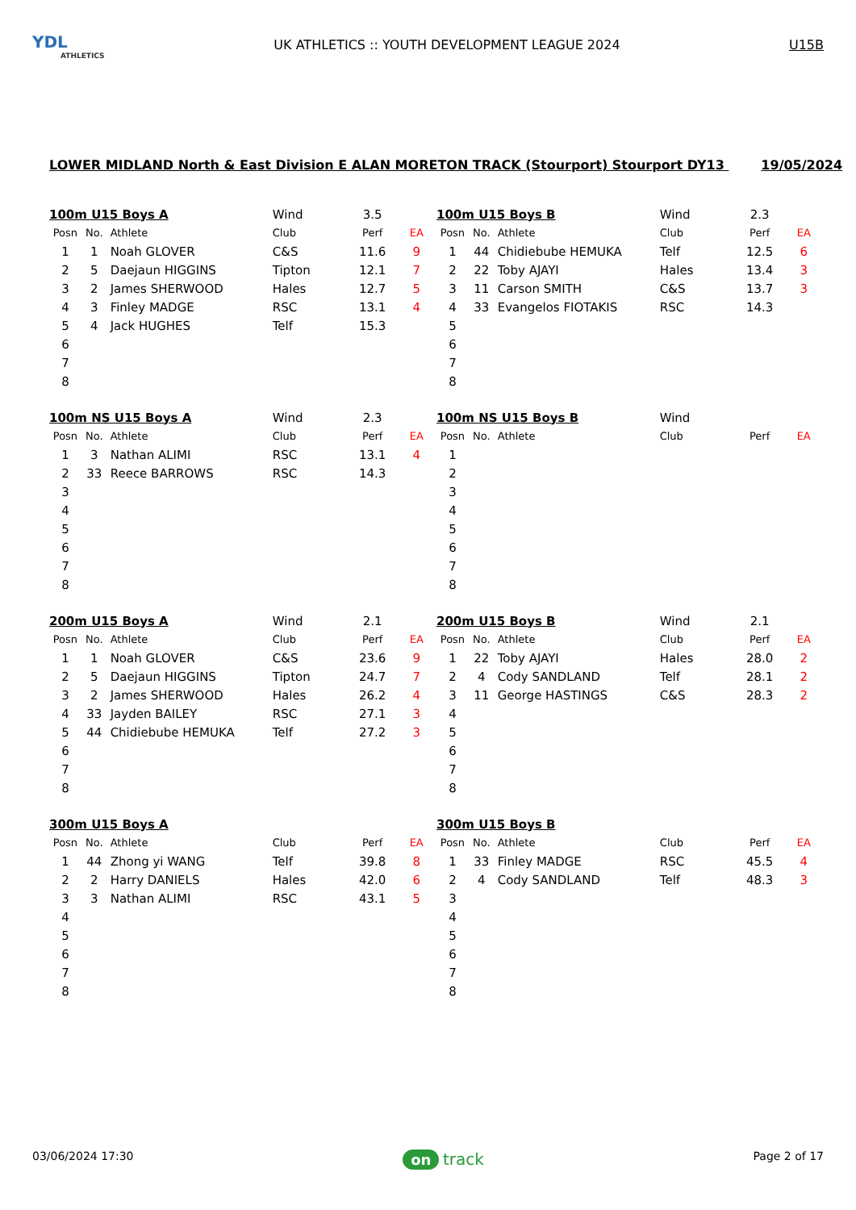YDL
ATHLETICS
UK ATHLETICS :: YOUTH DEVELOPMENT LEAGUE 2024
U15B
LOWER MIDLAND North & East Division E ALAN MORETON TRACK (Stourport) Stourport DY13 19/05/2024
| 100m U15 Boys A | | | Wind | 3.5 | |
| Posn | No. | Athlete | Club | Perf | EA |
| 1 | 1 | Noah GLOVER | C&S | 11.6 | 9 |
| 2 | 5 | Daejaun HIGGINS | Tipton | 12.1 | 7 |
| 3 | 2 | James SHERWOOD | Hales | 12.7 | 5 |
| 4 | 3 | Finley MADGE | RSC | 13.1 | 4 |
| 5 | 4 | Jack HUGHES | Telf | 15.3 | |
| 6 | | | | | |
| 7 | | | | | |
| 8 | | | | | |
| 100m U15 Boys B | | | Wind | 2.3 | |
| Posn | No. | Athlete | Club | Perf | EA |
| 1 | 44 | Chidiebube HEMUKA | Telf | 12.5 | 6 |
| 2 | 22 | Toby AJAYI | Hales | 13.4 | 3 |
| 3 | 11 | Carson SMITH | C&S | 13.7 | 3 |
| 4 | 33 | Evangelos FIOTAKIS | RSC | 14.3 | |
| 5 | | | | | |
| 6 | | | | | |
| 7 | | | | | |
| 8 | | | | | |
| 100m NS U15 Boys A | | | Wind | 2.3 | |
| Posn | No. | Athlete | Club | Perf | EA |
| 1 | 3 | Nathan ALIMI | RSC | 13.1 | 4 |
| 2 | 33 | Reece BARROWS | RSC | 14.3 | |
| 3 | | | | | |
| 4 | | | | | |
| 5 | | | | | |
| 6 | | | | | |
| 7 | | | | | |
| 8 | | | | | |
| 100m NS U15 Boys B | | | Wind | | |
| Posn | No. | Athlete | Club | Perf | EA |
| 1 | | | | | |
| 2 | | | | | |
| 3 | | | | | |
| 4 | | | | | |
| 5 | | | | | |
| 6 | | | | | |
| 7 | | | | | |
| 8 | | | | | |
| 200m U15 Boys A | | | Wind | 2.1 | |
| Posn | No. | Athlete | Club | Perf | EA |
| 1 | 1 | Noah GLOVER | C&S | 23.6 | 9 |
| 2 | 5 | Daejaun HIGGINS | Tipton | 24.7 | 7 |
| 3 | 2 | James SHERWOOD | Hales | 26.2 | 4 |
| 4 | 33 | Jayden BAILEY | RSC | 27.1 | 3 |
| 5 | 44 | Chidiebube HEMUKA | Telf | 27.2 | 3 |
| 6 | | | | | |
| 7 | | | | | |
| 8 | | | | | |
| 200m U15 Boys B | | | Wind | 2.1 | |
| Posn | No. | Athlete | Club | Perf | EA |
| 1 | 22 | Toby AJAYI | Hales | 28.0 | 2 |
| 2 | 4 | Cody SANDLAND | Telf | 28.1 | 2 |
| 3 | 11 | George HASTINGS | C&S | 28.3 | 2 |
| 4 | | | | | |
| 5 | | | | | |
| 6 | | | | | |
| 7 | | | | | |
| 8 | | | | | |
| 300m U15 Boys A | | | | | |
| Posn | No. | Athlete | Club | Perf | EA |
| 1 | 44 | Zhong yi WANG | Telf | 39.8 | 8 |
| 2 | 2 | Harry DANIELS | Hales | 42.0 | 6 |
| 3 | 3 | Nathan ALIMI | RSC | 43.1 | 5 |
| 4 | | | | | |
| 5 | | | | | |
| 6 | | | | | |
| 7 | | | | | |
| 8 | | | | | |
| 300m U15 Boys B | | | | | |
| Posn | No. | Athlete | Club | Perf | EA |
| 1 | 33 | Finley MADGE | RSC | 45.5 | 4 |
| 2 | 4 | Cody SANDLAND | Telf | 48.3 | 3 |
| 3 | | | | | |
| 4 | | | | | |
| 5 | | | | | |
| 6 | | | | | |
| 7 | | | | | |
| 8 | | | | | |
03/06/2024 17:30
on track
Page 2 of 17